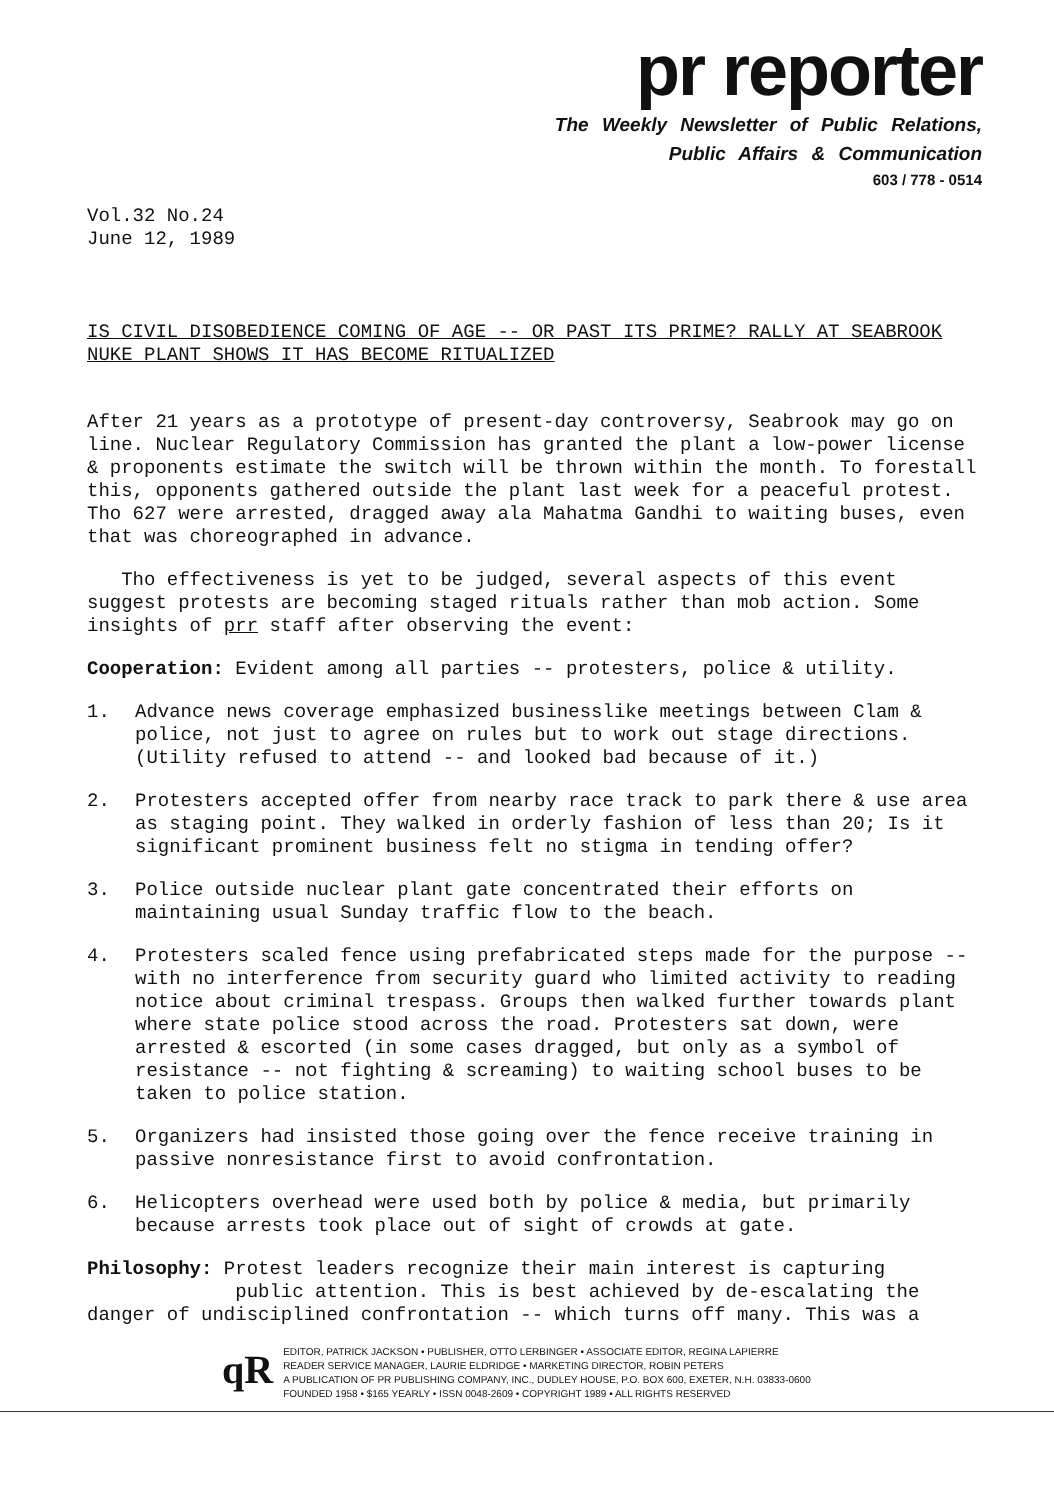pr reporter
The Weekly Newsletter of Public Relations,
Public Affairs & Communication
603 / 778 - 0514
Vol.32 No.24
June 12, 1989
IS CIVIL DISOBEDIENCE COMING OF AGE -- OR PAST ITS PRIME? RALLY AT SEABROOK NUKE PLANT SHOWS IT HAS BECOME RITUALIZED
After 21 years as a prototype of present-day controversy, Seabrook may go on line. Nuclear Regulatory Commission has granted the plant a low-power license & proponents estimate the switch will be thrown within the month. To forestall this, opponents gathered outside the plant last week for a peaceful protest. Tho 627 were arrested, dragged away ala Mahatma Gandhi to waiting buses, even that was choreographed in advance.
Tho effectiveness is yet to be judged, several aspects of this event suggest protests are becoming staged rituals rather than mob action. Some insights of prr staff after observing the event:
Cooperation: Evident among all parties -- protesters, police & utility.
1. Advance news coverage emphasized businesslike meetings between Clam & police, not just to agree on rules but to work out stage directions. (Utility refused to attend -- and looked bad because of it.)
2. Protesters accepted offer from nearby race track to park there & use area as staging point. They walked in orderly fashion of less than 20; Is it significant prominent business felt no stigma in tending offer?
3. Police outside nuclear plant gate concentrated their efforts on maintaining usual Sunday traffic flow to the beach.
4. Protesters scaled fence using prefabricated steps made for the purpose -- with no interference from security guard who limited activity to reading notice about criminal trespass. Groups then walked further towards plant where state police stood across the road. Protesters sat down, were arrested & escorted (in some cases dragged, but only as a symbol of resistance -- not fighting & screaming) to waiting school buses to be taken to police station.
5. Organizers had insisted those going over the fence receive training in passive nonresistance first to avoid confrontation.
6. Helicopters overhead were used both by police & media, but primarily because arrests took place out of sight of crowds at gate.
Philosophy: Protest leaders recognize their main interest is capturing
public attention. This is best achieved by de-escalating the danger of undisciplined confrontation -- which turns off many. This was a
qR
EDITOR, PATRICK JACKSON • PUBLISHER, OTTO LERBINGER • ASSOCIATE EDITOR, REGINA LAPIERRE
READER SERVICE MANAGER, LAURIE ELDRIDGE • MARKETING DIRECTOR, ROBIN PETERS
A PUBLICATION OF PR PUBLISHING COMPANY, INC., DUDLEY HOUSE, P.O. BOX 600, EXETER, N.H. 03833-0600
FOUNDED 1958 • $165 YEARLY • ISSN 0048-2609 • COPYRIGHT 1989 • ALL RIGHTS RESERVED